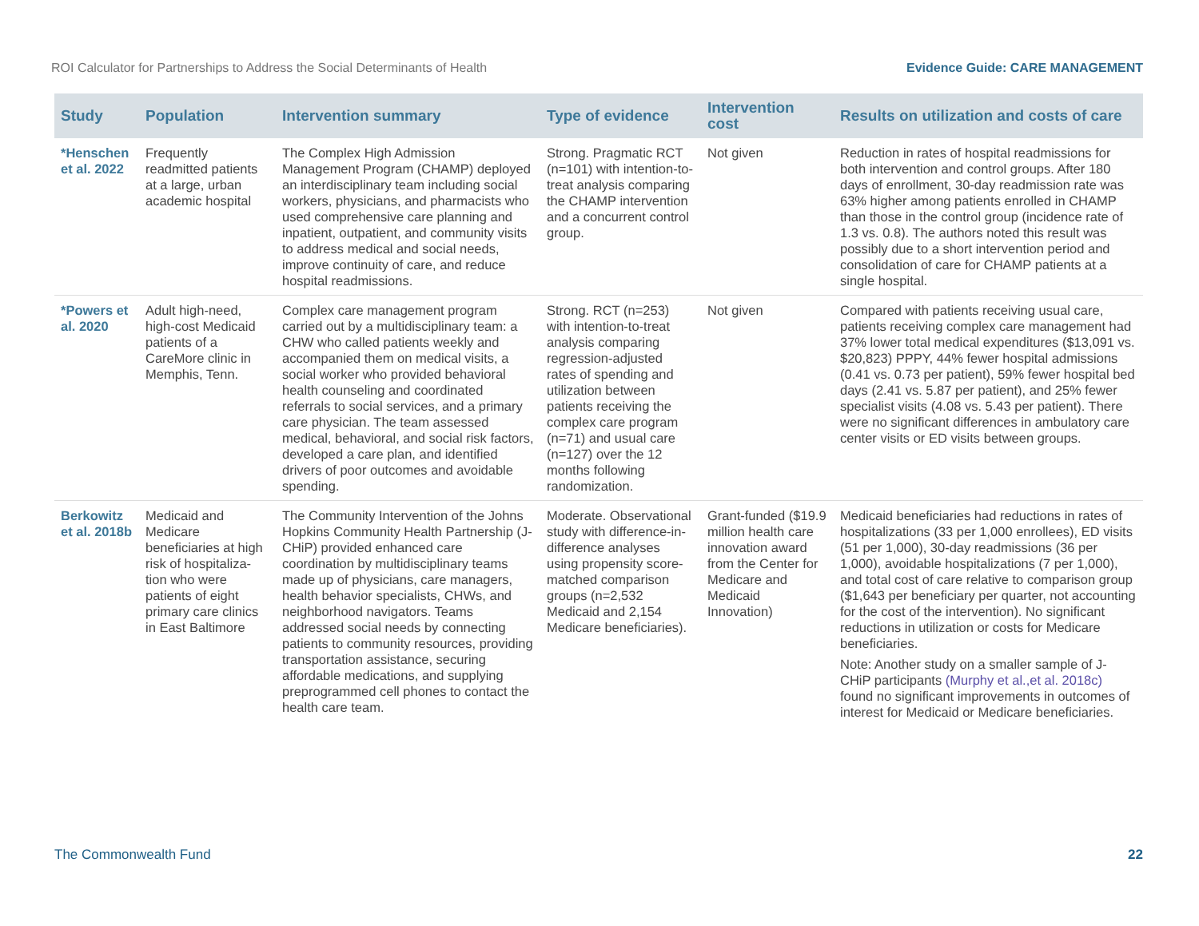ROI Calculator for Partnerships to Address the Social Determinants of Health Evidence Guide: CARE MANAGEMENT
| Study | Population | Intervention summary | Type of evidence | Intervention cost | Results on utilization and costs of care |
| --- | --- | --- | --- | --- | --- |
| *Henschen et al. 2022 | Frequently readmitted patients at a large, urban academic hospital | The Complex High Admission Management Program (CHAMP) deployed an interdisciplinary team including social workers, physicians, and pharmacists who used comprehensive care planning and inpatient, outpatient, and community visits to address medical and social needs, improve continuity of care, and reduce hospital readmissions. | Strong. Pragmatic RCT (n=101) with intention-to-treat analysis comparing the CHAMP intervention and a concurrent control group. | Not given | Reduction in rates of hospital readmissions for both intervention and control groups. After 180 days of enrollment, 30-day readmission rate was 63% higher among patients enrolled in CHAMP than those in the control group (incidence rate of 1.3 vs. 0.8). The authors noted this result was possibly due to a short intervention period and consolidation of care for CHAMP patients at a single hospital. |
| *Powers et al. 2020 | Adult high-need, high-cost Medicaid patients of a CareMore clinic in Memphis, Tenn. | Complex care management program carried out by a multidisciplinary team: a CHW who called patients weekly and accompanied them on medical visits, a social worker who provided behavioral health counseling and coordinated referrals to social services, and a primary care physician. The team assessed medical, behavioral, and social risk factors, developed a care plan, and identified drivers of poor outcomes and avoidable spending. | Strong. RCT (n=253) with intention-to-treat analysis comparing regression-adjusted rates of spending and utilization between patients receiving the complex care program (n=71) and usual care (n=127) over the 12 months following randomization. | Not given | Compared with patients receiving usual care, patients receiving complex care management had 37% lower total medical expenditures ($13,091 vs. $20,823) PPPY, 44% fewer hospital admissions (0.41 vs. 0.73 per patient), 59% fewer hospital bed days (2.41 vs. 5.87 per patient), and 25% fewer specialist visits (4.08 vs. 5.43 per patient). There were no significant differences in ambulatory care center visits or ED visits between groups. |
| Berkowitz et al. 2018b | Medicaid and Medicare beneficiaries at high risk of hospitaliza-tion who were patients of eight primary care clinics in East Baltimore | The Community Intervention of the Johns Hopkins Community Health Partnership (J-CHiP) provided enhanced care coordination by multidisciplinary teams made up of physicians, care managers, health behavior specialists, CHWs, and neighborhood navigators. Teams addressed social needs by connecting patients to community resources, providing transportation assistance, securing affordable medications, and supplying preprogrammed cell phones to contact the health care team. | Moderate. Observational study with difference-in-difference analyses using propensity score-matched comparison groups (n=2,532 Medicaid and 2,154 Medicare beneficiaries). | Grant-funded ($19.9 million health care innovation award from the Center for Medicare and Medicaid Innovation) | Medicaid beneficiaries had reductions in rates of hospitalizations (33 per 1,000 enrollees), ED visits (51 per 1,000), 30-day readmissions (36 per 1,000), avoidable hospitalizations (7 per 1,000), and total cost of care relative to comparison group ($1,643 per beneficiary per quarter, not accounting for the cost of the intervention). No significant reductions in utilization or costs for Medicare beneficiaries. Note: Another study on a smaller sample of J-CHiP participants (Murphy et al.,et al. 2018c) found no significant improvements in outcomes of interest for Medicaid or Medicare beneficiaries. |
The Commonwealth Fund 22